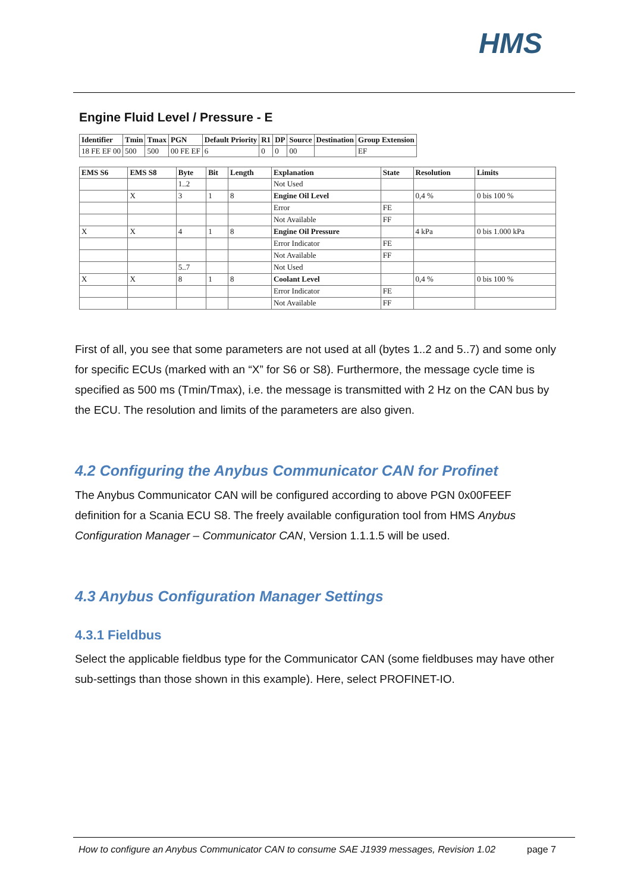HMS
Engine Fluid Level / Pressure - E
| Identifier | Tmin | Tmax | PGN | Default Priority | R1 | DP | Source | Destination | Group Extension |
| --- | --- | --- | --- | --- | --- | --- | --- | --- | --- |
| 18 FE EF 00 | 500 | 500 | 00 FE EF | 6 | 0 | 0 | 00 | | EF |
| EMS S6 | EMS S8 | Byte | Bit | Length | Explanation | State | Resolution | Limits |
| --- | --- | --- | --- | --- | --- | --- | --- | --- |
| | | 1..2 | | | Not Used | | | |
| | X | 3 | 1 | 8 | Engine Oil Level | | 0,4 % | 0 bis 100 % |
| | | | | | Error | FE | | |
| | | | | | Not Available | FF | | |
| X | X | 4 | 1 | 8 | Engine Oil Pressure | | 4 kPa | 0 bis 1.000 kPa |
| | | | | | Error Indicator | FE | | |
| | | | | | Not Available | FF | | |
| | | 5..7 | | | Not Used | | | |
| X | X | 8 | 1 | 8 | Coolant Level | | 0,4 % | 0 bis 100 % |
| | | | | | Error Indicator | FE | | |
| | | | | | Not Available | FF | | |
First of all, you see that some parameters are not used at all (bytes 1..2 and 5..7) and some only for specific ECUs (marked with an “X” for S6 or S8). Furthermore, the message cycle time is specified as 500 ms (Tmin/Tmax), i.e. the message is transmitted with 2 Hz on the CAN bus by the ECU. The resolution and limits of the parameters are also given.
4.2 Configuring the Anybus Communicator CAN for Profinet
The Anybus Communicator CAN will be configured according to above PGN 0x00FEEF definition for a Scania ECU S8. The freely available configuration tool from HMS Anybus Configuration Manager – Communicator CAN, Version 1.1.1.5 will be used.
4.3 Anybus Configuration Manager Settings
4.3.1 Fieldbus
Select the applicable fieldbus type for the Communicator CAN (some fieldbuses may have other sub-settings than those shown in this example). Here, select PROFINET-IO.
How to configure an Anybus Communicator CAN to consume SAE J1939 messages, Revision 1.02 page 7